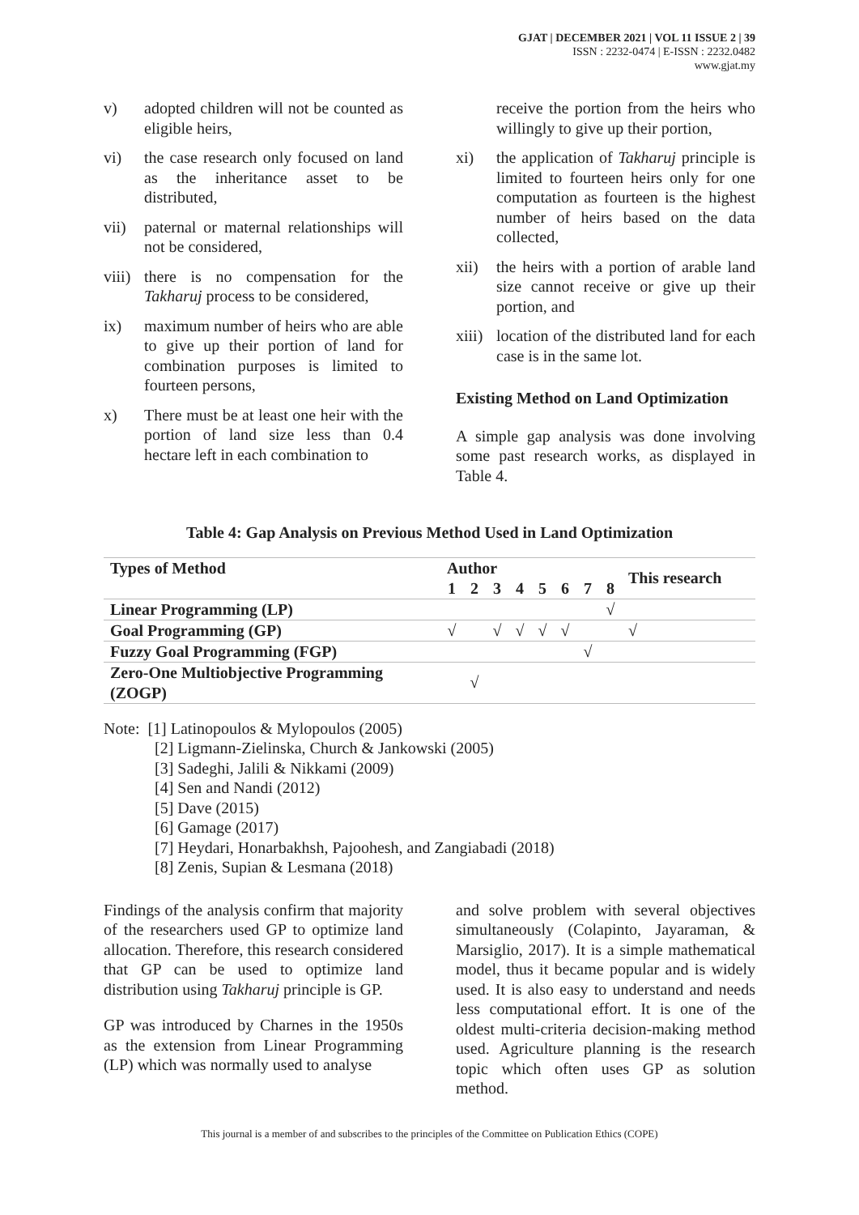GJAT | DECEMBER 2021 | VOL 11 ISSUE 2 | 39
ISSN : 2232-0474 | E-ISSN : 2232.0482
www.gjat.my
v) adopted children will not be counted as eligible heirs,
vi) the case research only focused on land as the inheritance asset to be distributed,
vii) paternal or maternal relationships will not be considered,
viii) there is no compensation for the Takharuj process to be considered,
ix) maximum number of heirs who are able to give up their portion of land for combination purposes is limited to fourteen persons,
x) There must be at least one heir with the portion of land size less than 0.4 hectare left in each combination to
receive the portion from the heirs who willingly to give up their portion,
xi) the application of Takharuj principle is limited to fourteen heirs only for one computation as fourteen is the highest number of heirs based on the data collected,
xii) the heirs with a portion of arable land size cannot receive or give up their portion, and
xiii) location of the distributed land for each case is in the same lot.
Existing Method on Land Optimization
A simple gap analysis was done involving some past research works, as displayed in Table 4.
Table 4: Gap Analysis on Previous Method Used in Land Optimization
| Types of Method | Author | | | | | | | | This research |
| --- | --- | --- | --- | --- | --- | --- | --- | --- | --- |
| | 1 | 2 | 3 | 4 | 5 | 6 | 7 | 8 | |
| Linear Programming (LP) | | | | | | | | √ | |
| Goal Programming (GP) | √ | | √ | √ | √ | √ | | | √ |
| Fuzzy Goal Programming (FGP) | | | | | | | √ | | |
| Zero-One Multiobjective Programming (ZOGP) | | √ | | | | | | | |
Note: [1] Latinopoulos & Mylopoulos (2005)
[2] Ligmann-Zielinska, Church & Jankowski (2005)
[3] Sadeghi, Jalili & Nikkami (2009)
[4] Sen and Nandi (2012)
[5] Dave (2015)
[6] Gamage (2017)
[7] Heydari, Honarbakhsh, Pajoohesh, and Zangiabadi (2018)
[8] Zenis, Supian & Lesmana (2018)
Findings of the analysis confirm that majority of the researchers used GP to optimize land allocation. Therefore, this research considered that GP can be used to optimize land distribution using Takharuj principle is GP.
GP was introduced by Charnes in the 1950s as the extension from Linear Programming (LP) which was normally used to analyse
and solve problem with several objectives simultaneously (Colapinto, Jayaraman, & Marsiglio, 2017). It is a simple mathematical model, thus it became popular and is widely used. It is also easy to understand and needs less computational effort. It is one of the oldest multi-criteria decision-making method used. Agriculture planning is the research topic which often uses GP as solution method.
This journal is a member of and subscribes to the principles of the Committee on Publication Ethics (COPE)